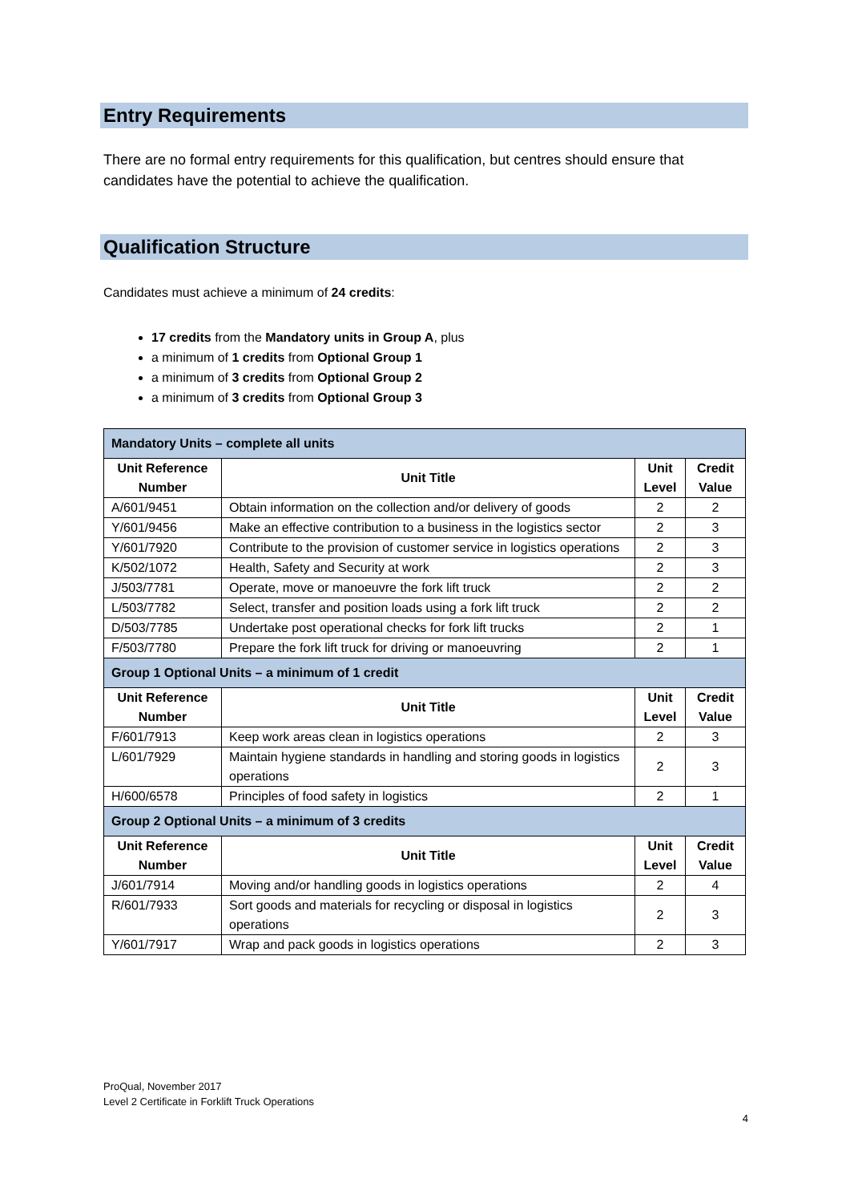Entry Requirements
There are no formal entry requirements for this qualification, but centres should ensure that candidates have the potential to achieve the qualification.
Qualification Structure
Candidates must achieve a minimum of 24 credits:
17 credits from the Mandatory units in Group A, plus
a minimum of 1 credits from Optional Group 1
a minimum of 3 credits from Optional Group 2
a minimum of 3 credits from Optional Group 3
| Mandatory Units – complete all units | | | |
| --- | --- | --- | --- |
| Unit Reference Number | Unit Title | Unit Level | Credit Value |
| A/601/9451 | Obtain information on the collection and/or delivery of goods | 2 | 2 |
| Y/601/9456 | Make an effective contribution to a business in the logistics sector | 2 | 3 |
| Y/601/7920 | Contribute to the provision of customer service in logistics operations | 2 | 3 |
| K/502/1072 | Health, Safety and Security at work | 2 | 3 |
| J/503/7781 | Operate, move or manoeuvre the fork lift truck | 2 | 2 |
| L/503/7782 | Select, transfer and position loads using a fork lift truck | 2 | 2 |
| D/503/7785 | Undertake post operational checks for fork lift trucks | 2 | 1 |
| F/503/7780 | Prepare the fork lift truck for driving or manoeuvring | 2 | 1 |
| Group 1 Optional Units – a minimum of 1 credit | | | |
| Unit Reference Number | Unit Title | Unit Level | Credit Value |
| F/601/7913 | Keep work areas clean in logistics operations | 2 | 3 |
| L/601/7929 | Maintain hygiene standards in handling and storing goods in logistics operations | 2 | 3 |
| H/600/6578 | Principles of food safety in logistics | 2 | 1 |
| Group 2 Optional Units – a minimum of 3 credits | | | |
| Unit Reference Number | Unit Title | Unit Level | Credit Value |
| J/601/7914 | Moving and/or handling goods in logistics operations | 2 | 4 |
| R/601/7933 | Sort goods and materials for recycling or disposal in logistics operations | 2 | 3 |
| Y/601/7917 | Wrap and pack goods in logistics operations | 2 | 3 |
ProQual, November 2017
Level 2 Certificate in Forklift Truck Operations
4